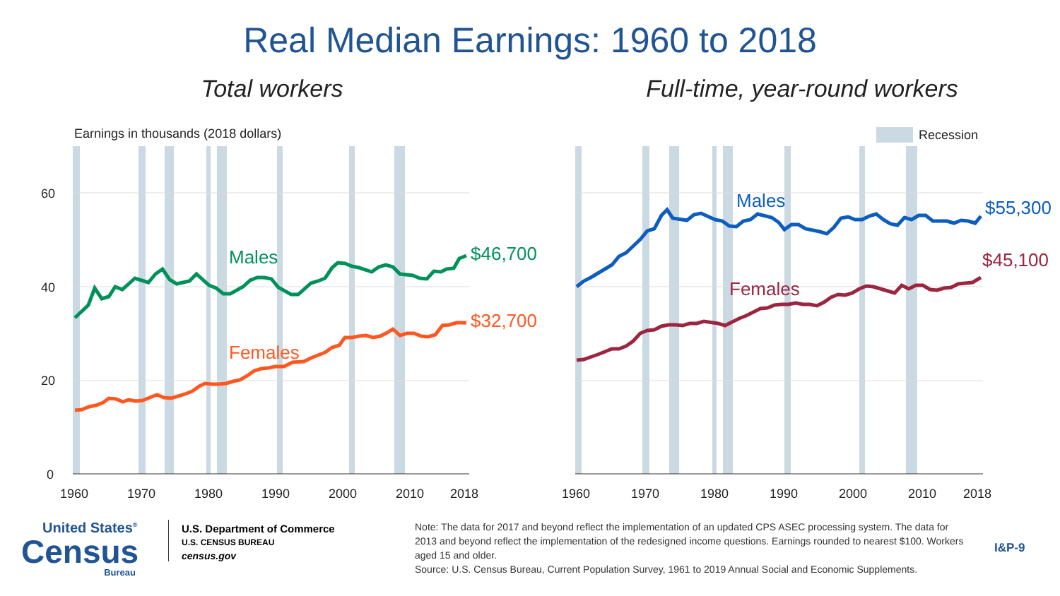Real Median Earnings: 1960 to 2018
Total workers
Earnings in thousands (2018 dollars)
60
40
20
0
1960
1970
1980
1990
2000
2010
2018
Males
$46,700
Females
$32,700
Full-time, year-round workers
Recession
1960
1970
1980
1990
2000
2010
2018
Males
$55,300
Females
$45,100
United States<sup>®</sup>
Census
Bureau
U.S. Department of Commerce
U.S. CENSUS BUREAU
census.gov
Note: The data for 2017 and beyond reflect the implementation of an updated CPS ASEC processing system. The data for 2013 and beyond reflect the implementation of the redesigned income questions. Earnings rounded to nearest $100. Workers aged 15 and older.
Source: U.S. Census Bureau, Current Population Survey, 1961 to 2019 Annual Social and Economic Supplements.
I&P-9